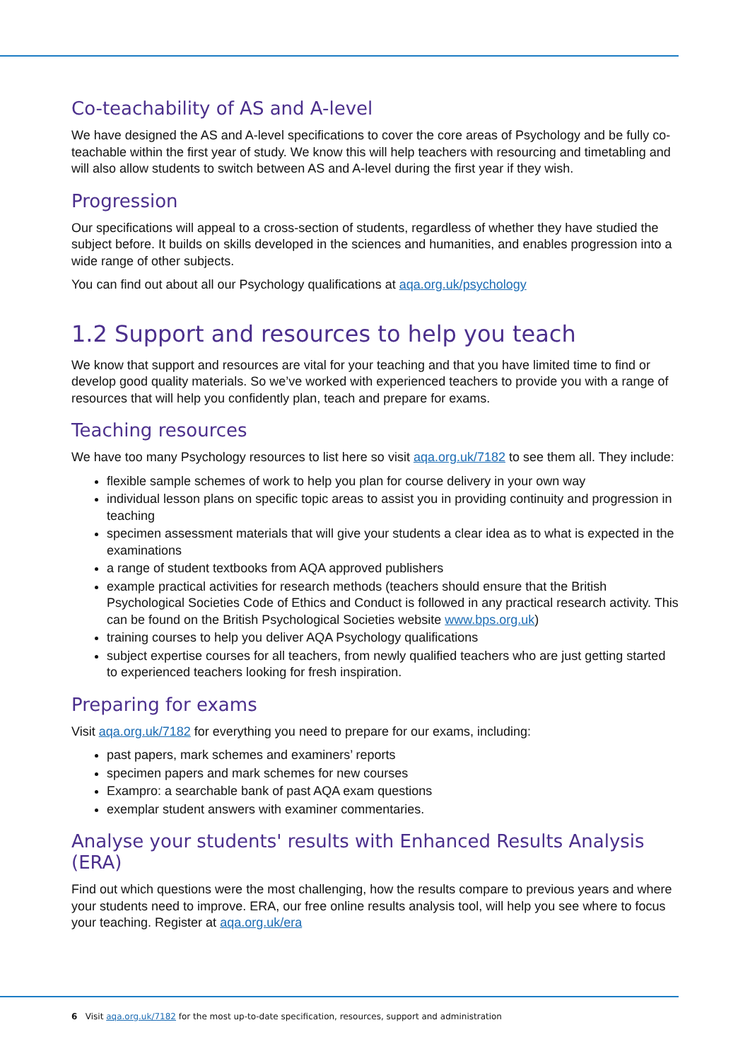Co-teachability of AS and A-level
We have designed the AS and A-level specifications to cover the core areas of Psychology and be fully co-teachable within the first year of study. We know this will help teachers with resourcing and timetabling and will also allow students to switch between AS and A-level during the first year if they wish.
Progression
Our specifications will appeal to a cross-section of students, regardless of whether they have studied the subject before. It builds on skills developed in the sciences and humanities, and enables progression into a wide range of other subjects.
You can find out about all our Psychology qualifications at aqa.org.uk/psychology
1.2 Support and resources to help you teach
We know that support and resources are vital for your teaching and that you have limited time to find or develop good quality materials. So we’ve worked with experienced teachers to provide you with a range of resources that will help you confidently plan, teach and prepare for exams.
Teaching resources
We have too many Psychology resources to list here so visit aqa.org.uk/7182 to see them all. They include:
flexible sample schemes of work to help you plan for course delivery in your own way
individual lesson plans on specific topic areas to assist you in providing continuity and progression in teaching
specimen assessment materials that will give your students a clear idea as to what is expected in the examinations
a range of student textbooks from AQA approved publishers
example practical activities for research methods (teachers should ensure that the British Psychological Societies Code of Ethics and Conduct is followed in any practical research activity. This can be found on the British Psychological Societies website www.bps.org.uk)
training courses to help you deliver AQA Psychology qualifications
subject expertise courses for all teachers, from newly qualified teachers who are just getting started to experienced teachers looking for fresh inspiration.
Preparing for exams
Visit aqa.org.uk/7182 for everything you need to prepare for our exams, including:
past papers, mark schemes and examiners’ reports
specimen papers and mark schemes for new courses
Exampro: a searchable bank of past AQA exam questions
exemplar student answers with examiner commentaries.
Analyse your students' results with Enhanced Results Analysis (ERA)
Find out which questions were the most challenging, how the results compare to previous years and where your students need to improve. ERA, our free online results analysis tool, will help you see where to focus your teaching. Register at aqa.org.uk/era
6 Visit aqa.org.uk/7182 for the most up-to-date specification, resources, support and administration